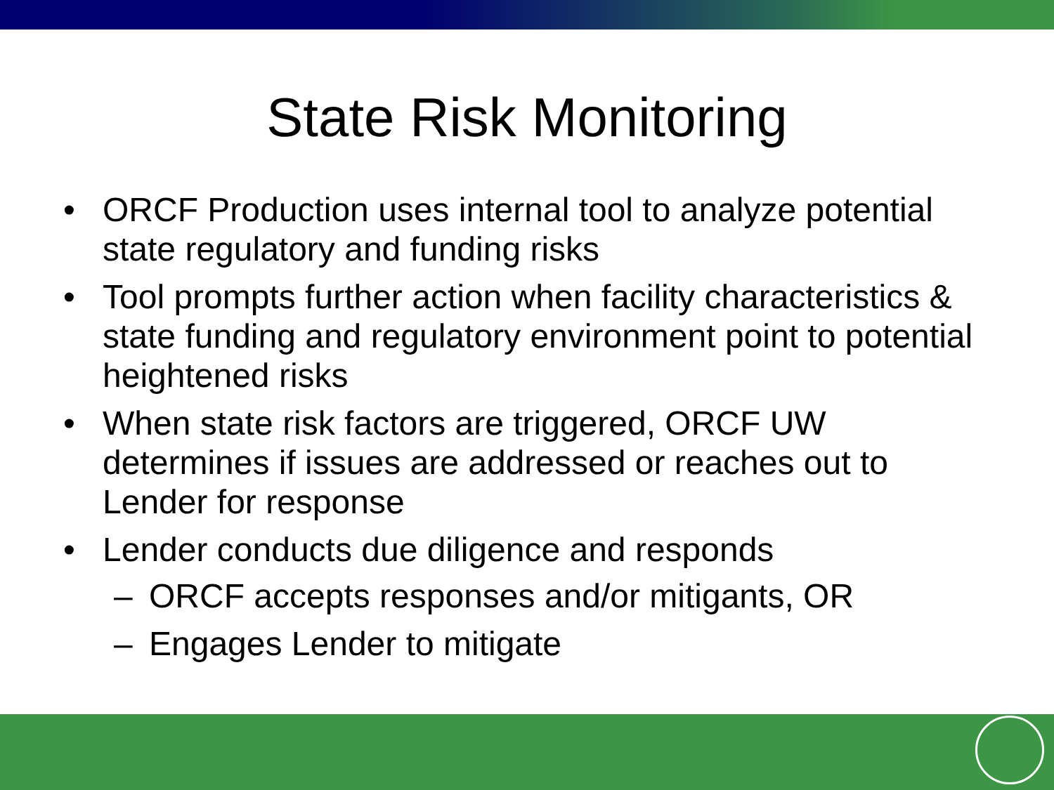State Risk Monitoring
• ORCF Production uses internal tool to analyze potential state regulatory and funding risks
• Tool prompts further action when facility characteristics & state funding and regulatory environment point to potential heightened risks
• When state risk factors are triggered, ORCF UW determines if issues are addressed or reaches out to Lender for response
• Lender conducts due diligence and responds
– ORCF accepts responses and/or mitigants, OR
– Engages Lender to mitigate